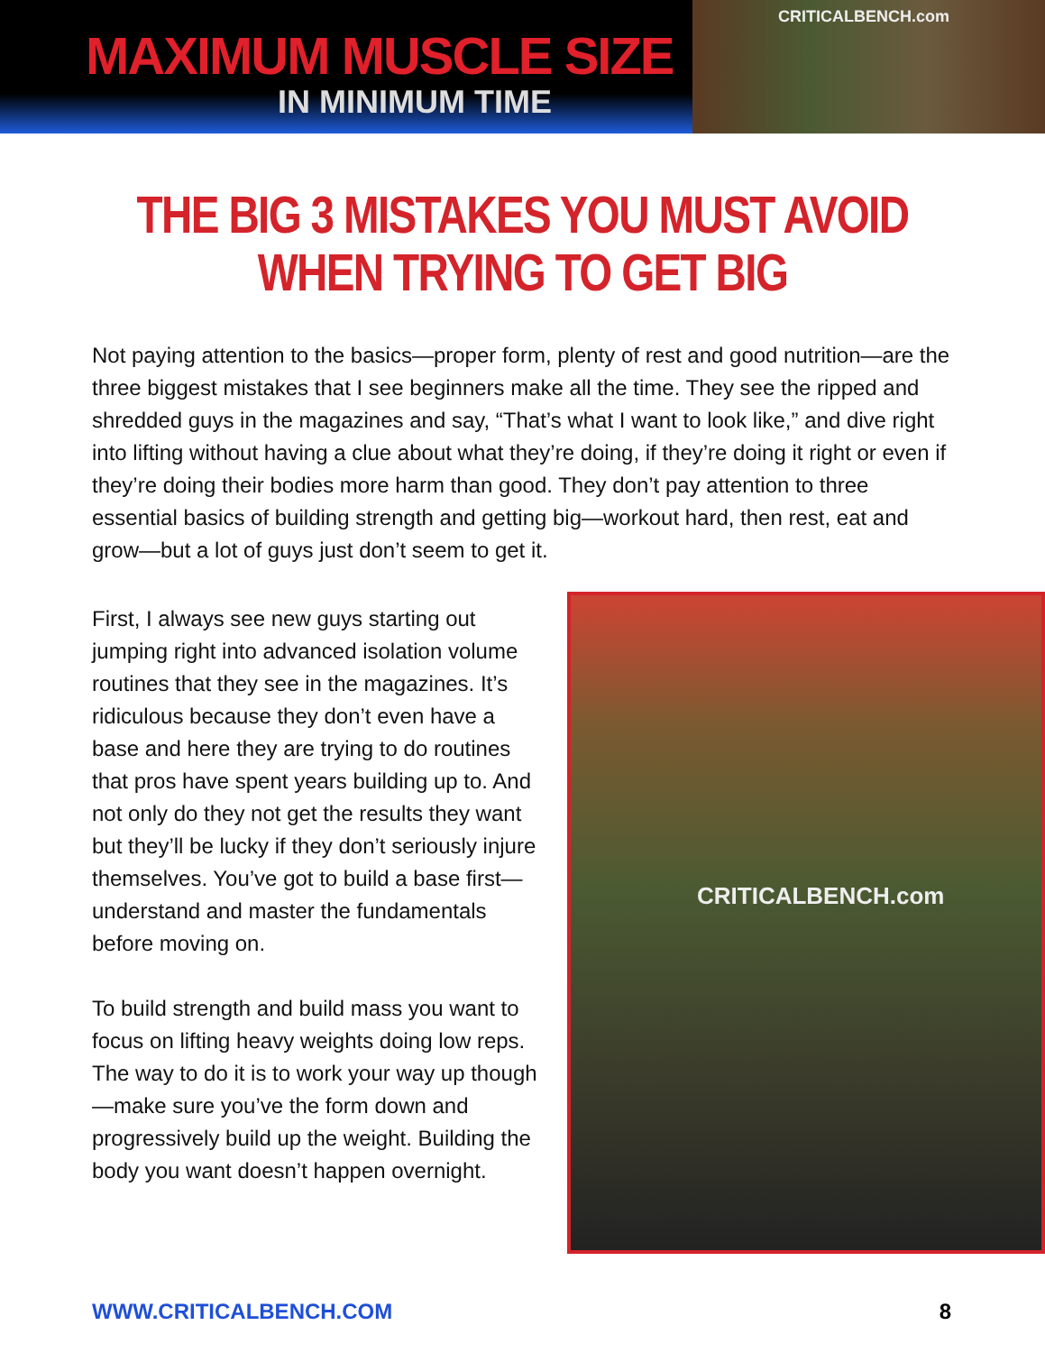MAXIMUM MUSCLE SIZE
IN MINIMUM TIME
CRITICALBENCH.com
THE BIG 3 MISTAKES YOU MUST AVOID
WHEN TRYING TO GET BIG
Not paying attention to the basics—proper form, plenty of rest and good nutrition—are the three biggest mistakes that I see beginners make all the time. They see the ripped and shredded guys in the magazines and say, “That’s what I want to look like,” and dive right into lifting without having a clue about what they’re doing, if they’re doing it right or even if they’re doing their bodies more harm than good. They don’t pay attention to three essential basics of building strength and getting big—workout hard, then rest, eat and grow—but a lot of guys just don’t seem to get it.
First, I always see new guys starting out jumping right into advanced isolation volume routines that they see in the magazines. It’s ridiculous because they don’t even have a base and here they are trying to do routines that pros have spent years building up to. And not only do they not get the results they want but they’ll be lucky if they don’t seriously injure themselves. You’ve got to build a base first—understand and master the fundamentals before moving on.
To build strength and build mass you want to focus on lifting heavy weights doing low reps. The way to do it is to work your way up though—make sure you’ve the form down and progressively build up the weight. Building the body you want doesn’t happen overnight.
CRITICALBENCH.com
WWW.CRITICALBENCH.COM 8